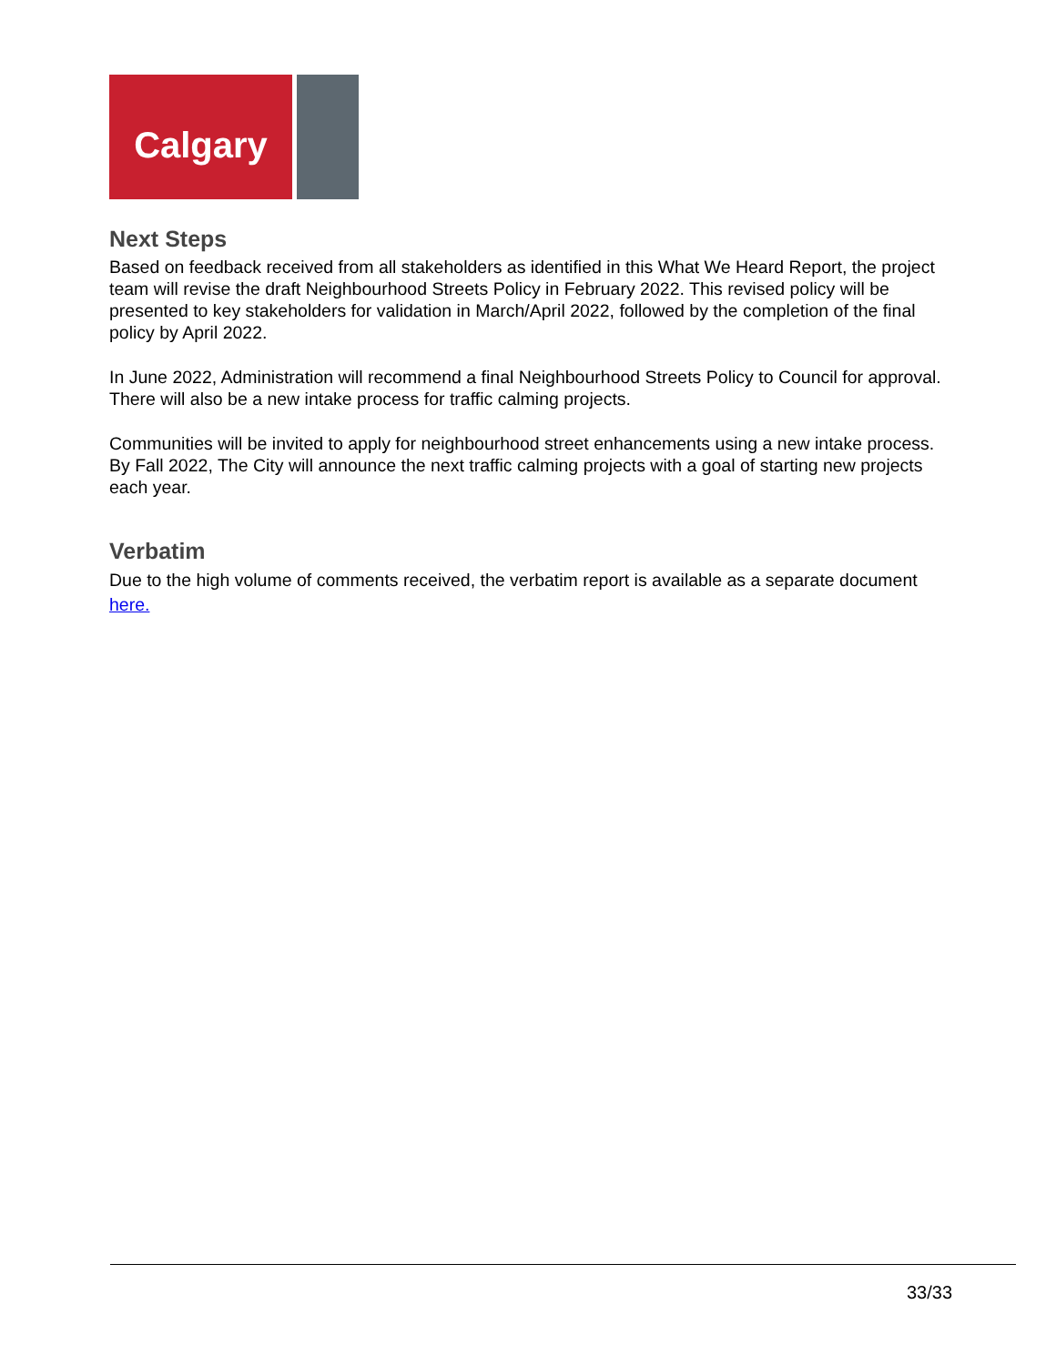Calgary
Next Steps
Based on feedback received from all stakeholders as identified in this What We Heard Report, the project team will revise the draft Neighbourhood Streets Policy in February 2022. This revised policy will be presented to key stakeholders for validation in March/April 2022, followed by the completion of the final policy by April 2022.
In June 2022, Administration will recommend a final Neighbourhood Streets Policy to Council for approval. There will also be a new intake process for traffic calming projects.
Communities will be invited to apply for neighbourhood street enhancements using a new intake process. By Fall 2022, The City will announce the next traffic calming projects with a goal of starting new projects each year.
Verbatim
Due to the high volume of comments received, the verbatim report is available as a separate document here.
33/33